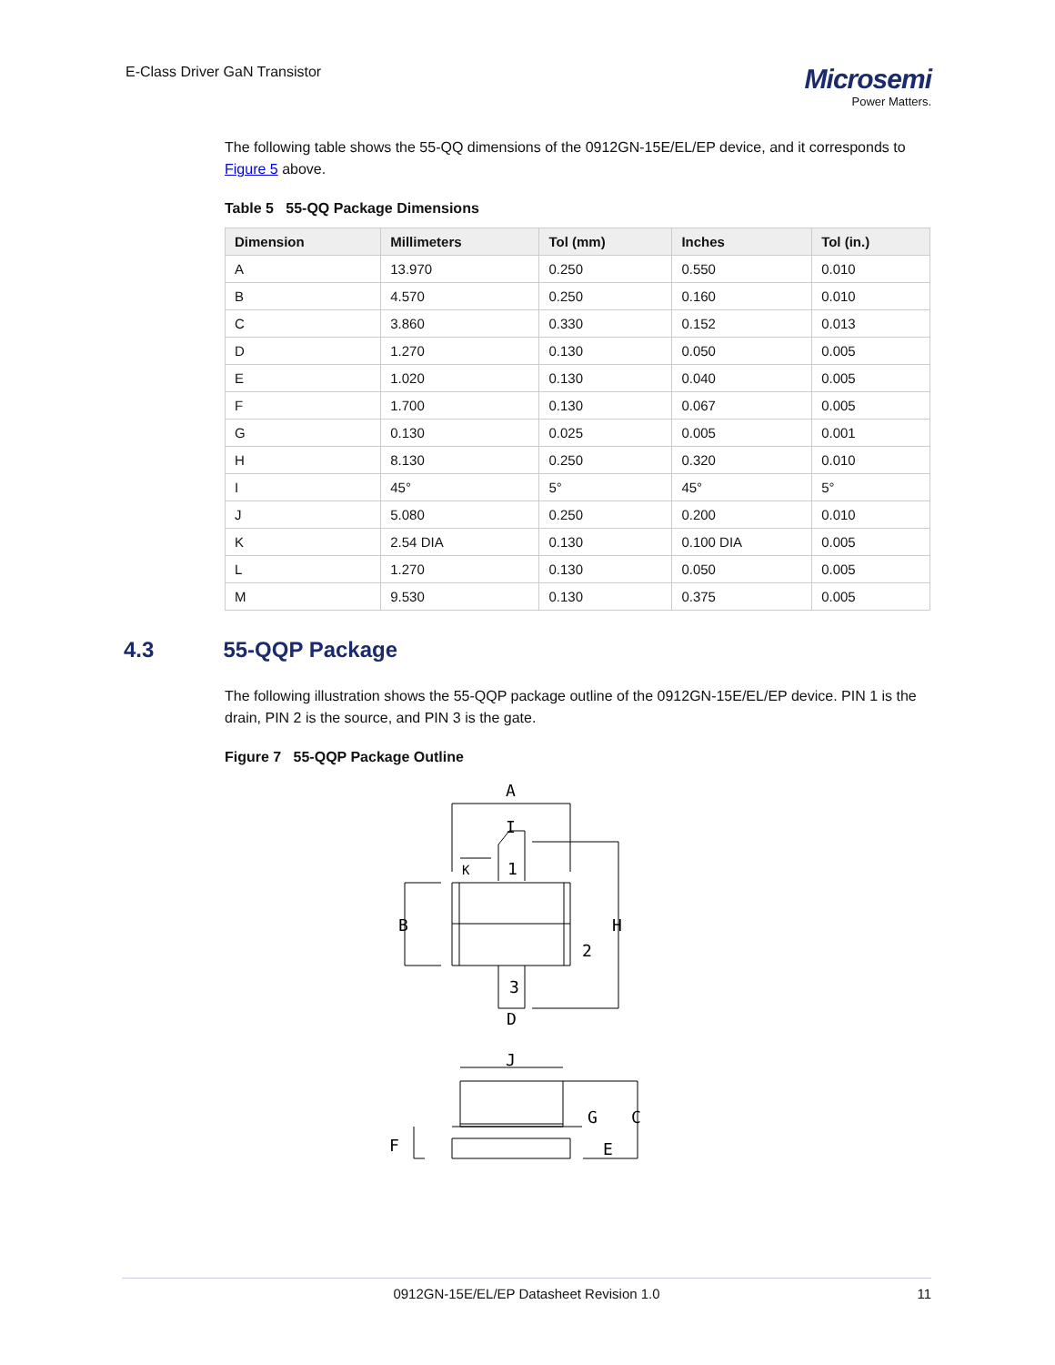E-Class Driver GaN Transistor
Microsemi
Power Matters.
The following table shows the 55-QQ dimensions of the 0912GN-15E/EL/EP device, and it corresponds to Figure 5 above.
Table 5 55-QQ Package Dimensions
| Dimension | Millimeters | Tol (mm) | Inches | Tol (in.) |
| --- | --- | --- | --- | --- |
| A | 13.970 | 0.250 | 0.550 | 0.010 |
| B | 4.570 | 0.250 | 0.160 | 0.010 |
| C | 3.860 | 0.330 | 0.152 | 0.013 |
| D | 1.270 | 0.130 | 0.050 | 0.005 |
| E | 1.020 | 0.130 | 0.040 | 0.005 |
| F | 1.700 | 0.130 | 0.067 | 0.005 |
| G | 0.130 | 0.025 | 0.005 | 0.001 |
| H | 8.130 | 0.250 | 0.320 | 0.010 |
| I | 45° | 5° | 45° | 5° |
| J | 5.080 | 0.250 | 0.200 | 0.010 |
| K | 2.54 DIA | 0.130 | 0.100 DIA | 0.005 |
| L | 1.270 | 0.130 | 0.050 | 0.005 |
| M | 9.530 | 0.130 | 0.375 | 0.005 |
The following illustration shows the 55-QQP package outline of the 0912GN-15E/EL/EP device. PIN 1 is the drain, PIN 2 is the source, and PIN 3 is the gate.
Figure 7 55-QQP Package Outline
A
K
1
B
H
2
3
D
J
G
C
F
E
I
4.3 55-QQP Package
0912GN-15E/EL/EP Datasheet Revision 1.0 11